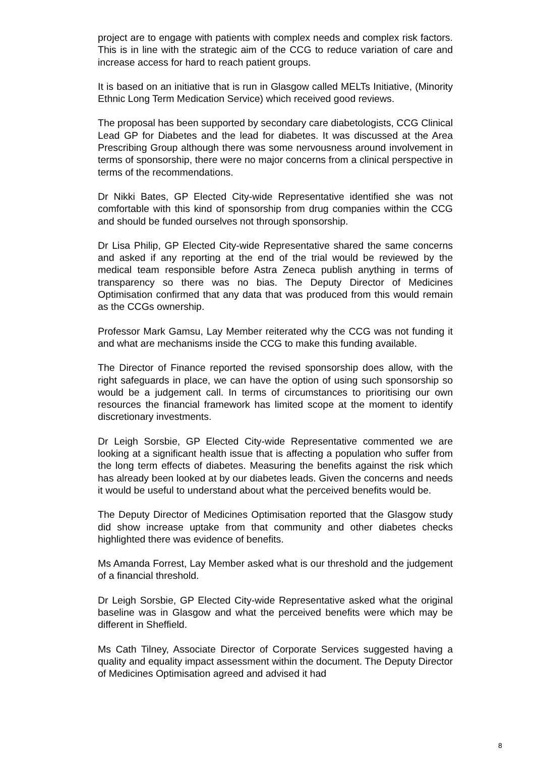project are to engage with patients with complex needs and complex risk factors. This is in line with the strategic aim of the CCG to reduce variation of care and increase access for hard to reach patient groups.
It is based on an initiative that is run in Glasgow called MELTs Initiative, (Minority Ethnic Long Term Medication Service) which received good reviews.
The proposal has been supported by secondary care diabetologists, CCG Clinical Lead GP for Diabetes and the lead for diabetes. It was discussed at the Area Prescribing Group although there was some nervousness around involvement in terms of sponsorship, there were no major concerns from a clinical perspective in terms of the recommendations.
Dr Nikki Bates, GP Elected City-wide Representative identified she was not comfortable with this kind of sponsorship from drug companies within the CCG and should be funded ourselves not through sponsorship.
Dr Lisa Philip, GP Elected City-wide Representative shared the same concerns and asked if any reporting at the end of the trial would be reviewed by the medical team responsible before Astra Zeneca publish anything in terms of transparency so there was no bias. The Deputy Director of Medicines Optimisation confirmed that any data that was produced from this would remain as the CCGs ownership.
Professor Mark Gamsu, Lay Member reiterated why the CCG was not funding it and what are mechanisms inside the CCG to make this funding available.
The Director of Finance reported the revised sponsorship does allow, with the right safeguards in place, we can have the option of using such sponsorship so would be a judgement call. In terms of circumstances to prioritising our own resources the financial framework has limited scope at the moment to identify discretionary investments.
Dr Leigh Sorsbie, GP Elected City-wide Representative commented we are looking at a significant health issue that is affecting a population who suffer from the long term effects of diabetes. Measuring the benefits against the risk which has already been looked at by our diabetes leads. Given the concerns and needs it would be useful to understand about what the perceived benefits would be.
The Deputy Director of Medicines Optimisation reported that the Glasgow study did show increase uptake from that community and other diabetes checks highlighted there was evidence of benefits.
Ms Amanda Forrest, Lay Member asked what is our threshold and the judgement of a financial threshold.
Dr Leigh Sorsbie, GP Elected City-wide Representative asked what the original baseline was in Glasgow and what the perceived benefits were which may be different in Sheffield.
Ms Cath Tilney, Associate Director of Corporate Services suggested having a quality and equality impact assessment within the document. The Deputy Director of Medicines Optimisation agreed and advised it had
8